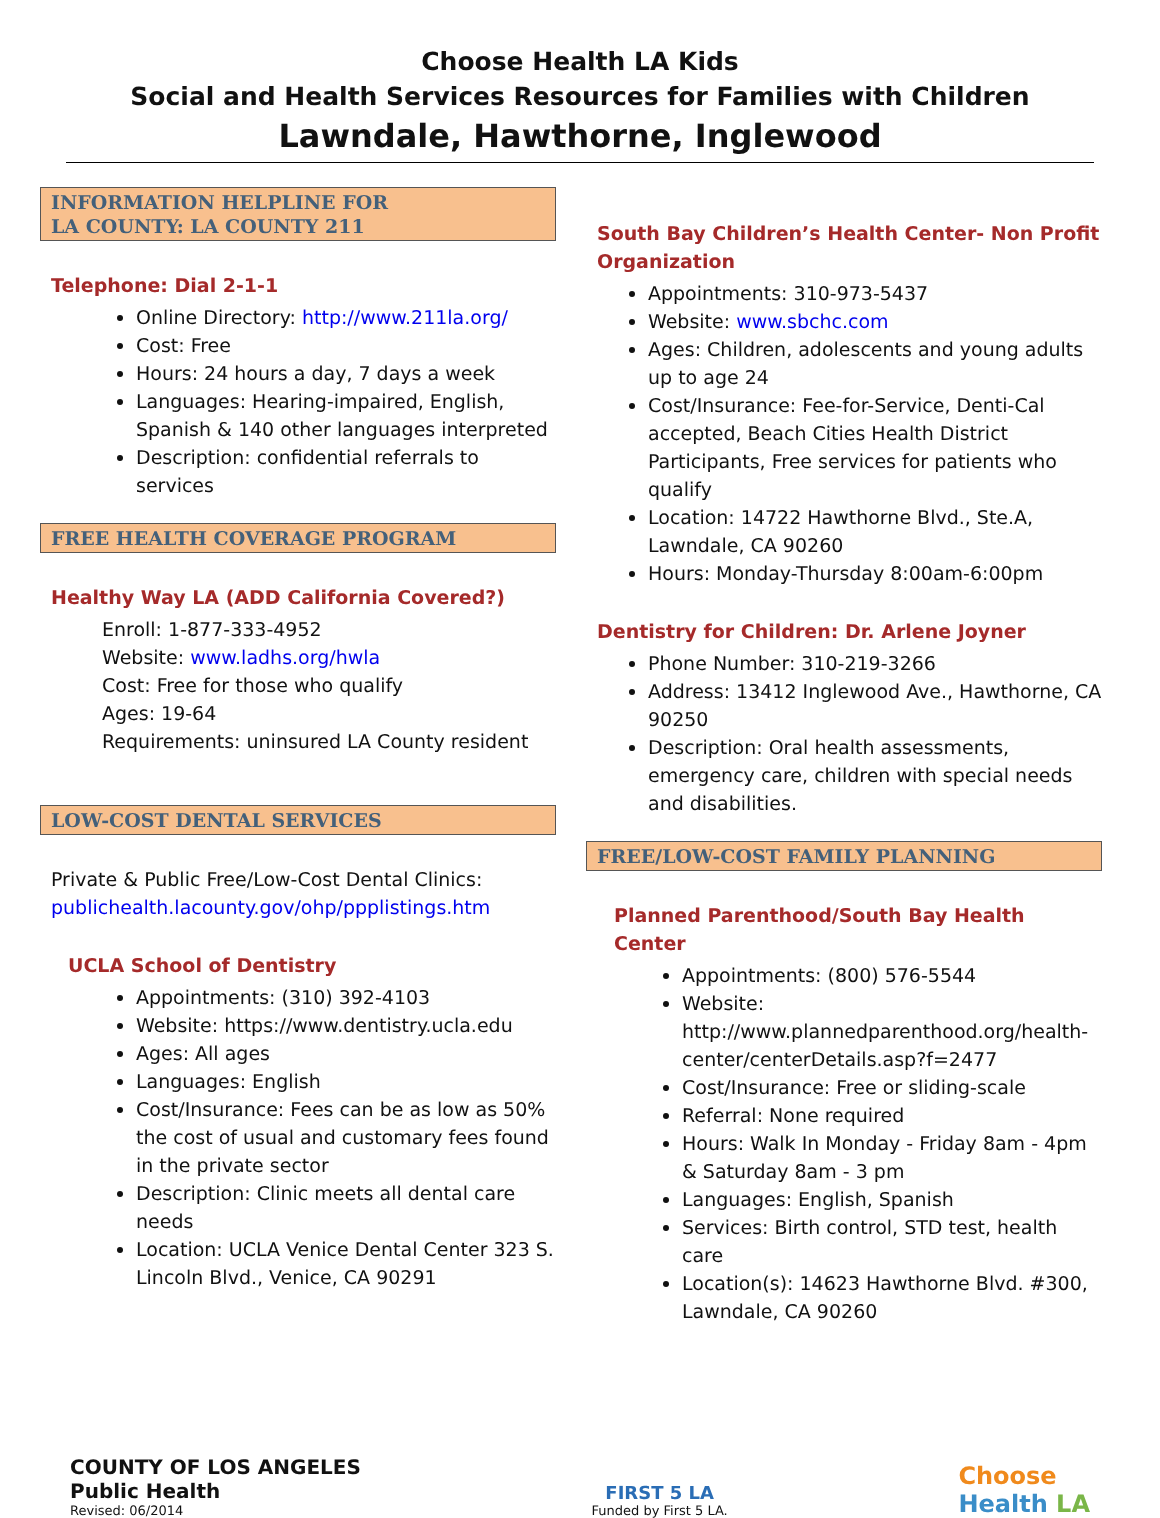Choose Health LA Kids
Social and Health Services Resources for Families with Children
Lawndale, Hawthorne, Inglewood
INFORMATION HELPLINE FOR
LA COUNTY: LA COUNTY 211
Telephone: Dial 2-1-1
Online Directory: http://www.211la.org/
Cost: Free
Hours: 24 hours a day, 7 days a week
Languages: Hearing-impaired, English, Spanish & 140 other languages interpreted
Description: confidential referrals to services
FREE HEALTH COVERAGE PROGRAM
Healthy Way LA (ADD California Covered?)
Enroll: 1-877-333-4952
Website: www.ladhs.org/hwla
Cost: Free for those who qualify
Ages: 19-64
Requirements: uninsured LA County resident
LOW-COST DENTAL SERVICES
Private & Public Free/Low-Cost Dental Clinics:
publichealth.lacounty.gov/ohp/ppplistings.htm
UCLA School of Dentistry
Appointments: (310) 392-4103
Website: https://www.dentistry.ucla.edu
Ages: All ages
Languages: English
Cost/Insurance: Fees can be as low as 50% the cost of usual and customary fees found in the private sector
Description: Clinic meets all dental care needs
Location: UCLA Venice Dental Center 323 S. Lincoln Blvd., Venice, CA 90291
South Bay Children’s Health Center- Non Profit Organization
Appointments: 310-973-5437
Website: www.sbchc.com
Ages: Children, adolescents and young adults up to age 24
Cost/Insurance: Fee-for-Service, Denti-Cal accepted, Beach Cities Health District Participants, Free services for patients who qualify
Location: 14722 Hawthorne Blvd., Ste.A, Lawndale, CA 90260
Hours: Monday-Thursday 8:00am-6:00pm
Dentistry for Children: Dr. Arlene Joyner
Phone Number: 310-219-3266
Address: 13412 Inglewood Ave., Hawthorne, CA 90250
Description: Oral health assessments, emergency care, children with special needs and disabilities.
FREE/LOW-COST FAMILY PLANNING
Planned Parenthood/South Bay Health Center
Appointments: (800) 576-5544
Website: http://www.plannedparenthood.org/health-center/centerDetails.asp?f=2477
Cost/Insurance: Free or sliding-scale
Referral: None required
Hours: Walk In Monday - Friday 8am - 4pm & Saturday 8am - 3 pm
Languages: English, Spanish
Services: Birth control, STD test, health care
Location(s): 14623 Hawthorne Blvd. #300, Lawndale, CA 90260
COUNTY OF LOS ANGELES
Public Health
Revised: 06/2014
FIRST 5 LA
Funded by First 5 LA.
Choose
Health LA